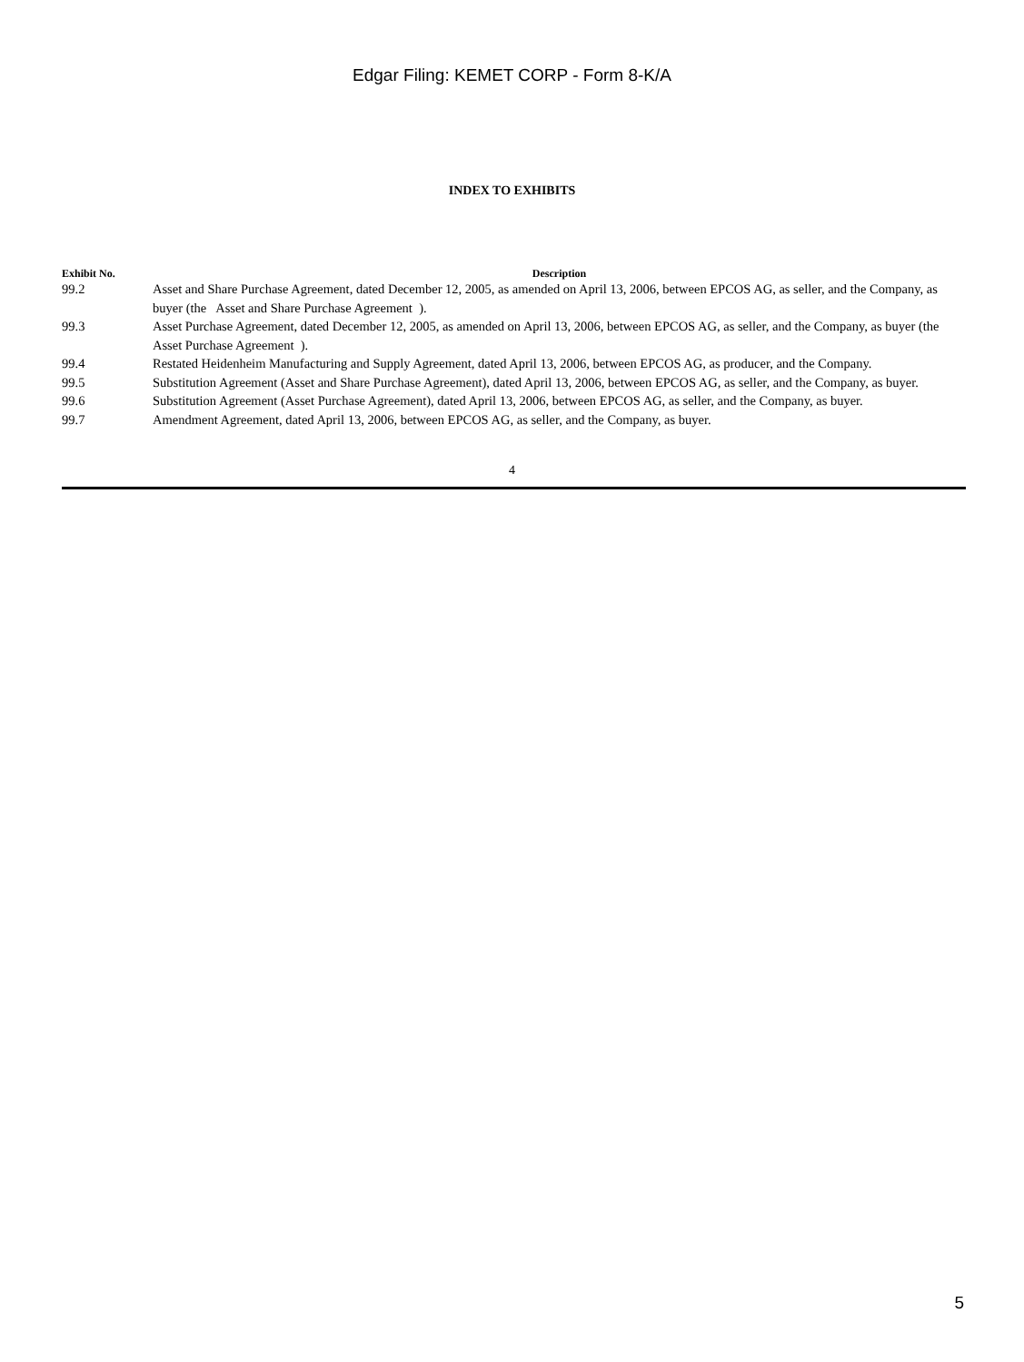Edgar Filing: KEMET CORP - Form 8-K/A
INDEX TO EXHIBITS
| Exhibit No. | Description |
| --- | --- |
| 99.2 | Asset and Share Purchase Agreement, dated December 12, 2005, as amended on April 13, 2006, between EPCOS AG, as seller, and the Company, as buyer (the Asset and Share Purchase Agreement ). |
| 99.3 | Asset Purchase Agreement, dated December 12, 2005, as amended on April 13, 2006, between EPCOS AG, as seller, and the Company, as buyer (the Asset Purchase Agreement ). |
| 99.4 | Restated Heidenheim Manufacturing and Supply Agreement, dated April 13, 2006, between EPCOS AG, as producer, and the Company. |
| 99.5 | Substitution Agreement (Asset and Share Purchase Agreement), dated April 13, 2006, between EPCOS AG, as seller, and the Company, as buyer. |
| 99.6 | Substitution Agreement (Asset Purchase Agreement), dated April 13, 2006, between EPCOS AG, as seller, and the Company, as buyer. |
| 99.7 | Amendment Agreement, dated April 13, 2006, between EPCOS AG, as seller, and the Company, as buyer. |
4
5